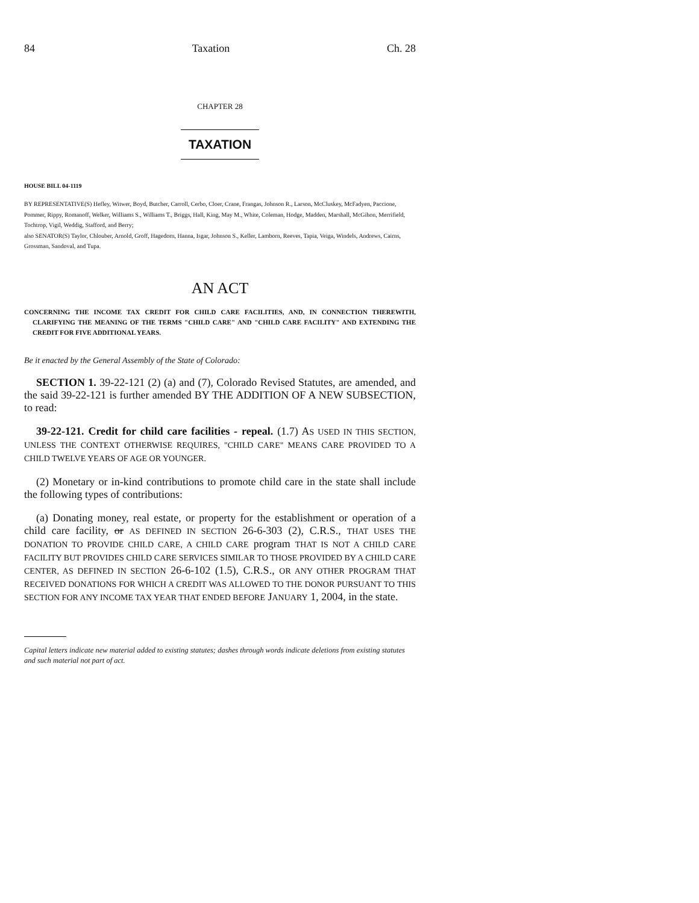84 Taxation Ch. 28
CHAPTER 28
TAXATION
HOUSE BILL 04-1119
BY REPRESENTATIVE(S) Hefley, Witwer, Boyd, Butcher, Carroll, Cerbo, Cloer, Crane, Frangas, Johnson R., Larson, McCluskey, McFadyen, Paccione, Pommer, Rippy, Romanoff, Welker, Williams S., Williams T., Briggs, Hall, King, May M., White, Coleman, Hodge, Madden, Marshall, McGihon, Merrifield, Tochtrop, Vigil, Weddig, Stafford, and Berry;
also SENATOR(S) Taylor, Chlouber, Arnold, Groff, Hagedorn, Hanna, Isgar, Johnson S., Keller, Lamborn, Reeves, Tapia, Veiga, Windels, Andrews, Cairns, Grossman, Sandoval, and Tupa.
AN ACT
CONCERNING THE INCOME TAX CREDIT FOR CHILD CARE FACILITIES, AND, IN CONNECTION THEREWITH, CLARIFYING THE MEANING OF THE TERMS "CHILD CARE" AND "CHILD CARE FACILITY" AND EXTENDING THE CREDIT FOR FIVE ADDITIONAL YEARS.
Be it enacted by the General Assembly of the State of Colorado:
SECTION 1. 39-22-121 (2) (a) and (7), Colorado Revised Statutes, are amended, and the said 39-22-121 is further amended BY THE ADDITION OF A NEW SUBSECTION, to read:
39-22-121. Credit for child care facilities - repeal. (1.7) AS USED IN THIS SECTION, UNLESS THE CONTEXT OTHERWISE REQUIRES, "CHILD CARE" MEANS CARE PROVIDED TO A CHILD TWELVE YEARS OF AGE OR YOUNGER.
(2) Monetary or in-kind contributions to promote child care in the state shall include the following types of contributions:
(a) Donating money, real estate, or property for the establishment or operation of a child care facility, or AS DEFINED IN SECTION 26-6-303 (2), C.R.S., THAT USES THE DONATION TO PROVIDE CHILD CARE, A CHILD CARE program THAT IS NOT A CHILD CARE FACILITY BUT PROVIDES CHILD CARE SERVICES SIMILAR TO THOSE PROVIDED BY A CHILD CARE CENTER, AS DEFINED IN SECTION 26-6-102 (1.5), C.R.S., OR ANY OTHER PROGRAM THAT RECEIVED DONATIONS FOR WHICH A CREDIT WAS ALLOWED TO THE DONOR PURSUANT TO THIS SECTION FOR ANY INCOME TAX YEAR THAT ENDED BEFORE JANUARY 1, 2004, in the state.
Capital letters indicate new material added to existing statutes; dashes through words indicate deletions from existing statutes and such material not part of act.